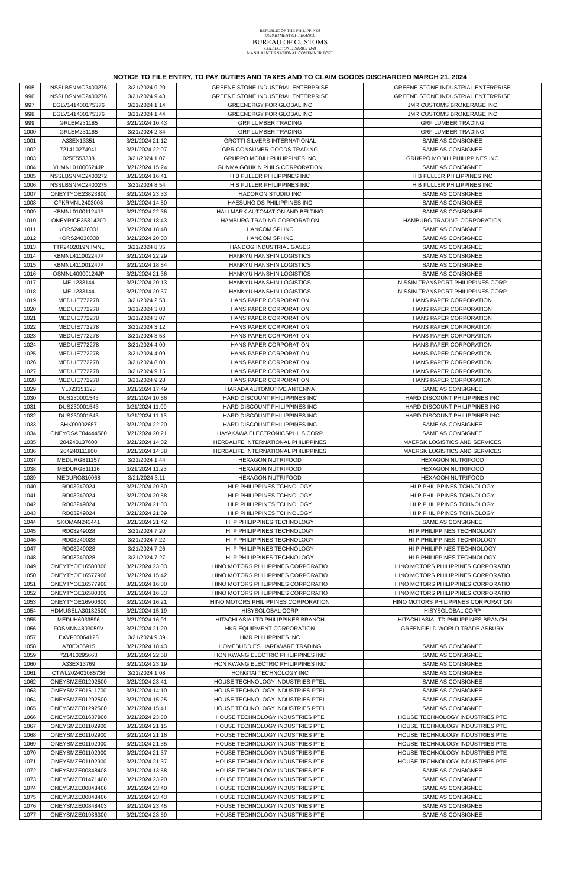REPUBLIC OF THE PHILIPPINES
DEPARTMENT OF FINANCE
BUREAU OF CUSTOMS
COLLECTION DISTRICT II-B
MANILA INTERNATIONAL CONTAINER PORT
NOTICE TO FILE ENTRY, TO PAY DUTIES AND TAXES AND TO CLAIM GOODS DISCHARGED MARCH 21, 2024
| 995 | NSSLBSNMC2400276 | 3/21/2024 9:20 | GREENE STONE INDUSTRIAL ENTERPRISE | GREENE STONE INDUSTRIAL ENTERPRISE |
| 996 | NSSLBSNMC2400276 | 3/21/2024 9:43 | GREENE STONE INDUSTRIAL ENTERPRISE | GREENE STONE INDUSTRIAL ENTERPRISE |
| 997 | EGLV141400175376 | 3/21/2024 1:14 | GREENERGY FOR GLOBAL INC | JMR CUSTOMS BROKERAGE INC |
| 998 | EGLV141400175376 | 3/21/2024 1:44 | GREENERGY FOR GLOBAL INC | JMR CUSTOMS BROKERAGE INC |
| 999 | GRLEM231185 | 3/21/2024 10:43 | GRF LUMBER TRADING | GRF LUMBER TRADING |
| 1000 | GRLEM231185 | 3/21/2024 2:34 | GRF LUMBER TRADING | GRF LUMBER TRADING |
| 1001 | A33EX13351 | 3/21/2024 21:12 | GROTTI SILVERS INTERNATIONAL | SAME AS CONSIGNEE |
| 1002 | 721410274941 | 3/21/2024 22:07 | GRR CONSUMER GOODS TRADING | SAME AS CONSIGNEE |
| 1003 | 025E553338 | 3/21/2024 1:07 | GRUPPO MOBILI PHILIPPINES INC | GRUPPO MOBILI PHILIPPINES INC |
| 1004 | YHMNL01000624JP | 3/21/2024 15:24 | GUNMA GOHKIN PHILS CORPORATION | SAME AS CONSIGNEE |
| 1005 | NSSLBSNMC2400272 | 3/21/2024 16:41 | H B FULLER PHILIPPINES INC | H B FULLER PHILIPPINES INC |
| 1006 | NSSLBSNMC2400275 | 3/21/2024 8:54 | H B FULLER PHILIPPINES INC | H B FULLER PHILIPPINES INC |
| 1007 | ONEYTYOE23823800 | 3/21/2024 23:33 | HADORON STUDIO INC | SAME AS CONSIGNEE |
| 1008 | CFKRMNL2403008 | 3/21/2024 14:50 | HAESUNG DS PHILIPPINES INC | SAME AS CONSIGNEE |
| 1009 | KBMNL01001124JP | 3/21/2024 22:36 | HALLMARK AUTOMATION AND BELTING | SAME AS CONSIGNEE |
| 1010 | ONEYRICE35814300 | 3/21/2024 18:43 | HAMBURG TRADING CORPORATION | HAMBURG TRADING CORPORATION |
| 1011 | KORS24030031 | 3/21/2024 18:48 | HANCOM SPI INC | SAME AS CONSIGNEE |
| 1012 | KORS24030030 | 3/21/2024 20:03 | HANCOM SPI INC | SAME AS CONSIGNEE |
| 1013 | TTP2402019NIIMNL | 3/21/2024 8:35 | HANDOG INDUSTRIAL GASES | SAME AS CONSIGNEE |
| 1014 | KBMNL41100224JP | 3/21/2024 22:29 | HANKYU HANSHIN LOGISTICS | SAME AS CONSIGNEE |
| 1015 | KBMNL41100124JP | 3/21/2024 18:54 | HANKYU HANSHIN LOGISTICS | SAME AS CONSIGNEE |
| 1016 | OSMNL40900124JP | 3/21/2024 21:36 | HANKYU HANSHIN LOGISTICS | SAME AS CONSIGNEE |
| 1017 | MEI1233144 | 3/21/2024 20:13 | HANKYU HANSHIN LOGISTICS | NISSIN TRANSPORT PHILIPPINES CORP |
| 1018 | MEI1233144 | 3/21/2024 20:37 | HANKYU HANSHIN LOGISTICS | NISSIN TRANSPORT PHILIPPINES CORP |
| 1019 | MEDUIE772278 | 3/21/2024 2:53 | HANS PAPER CORPORATION | HANS PAPER CORPORATION |
| 1020 | MEDUIE772278 | 3/21/2024 3:03 | HANS PAPER CORPORATION | HANS PAPER CORPORATION |
| 1021 | MEDUIE772278 | 3/21/2024 3:07 | HANS PAPER CORPORATION | HANS PAPER CORPORATION |
| 1022 | MEDUIE772278 | 3/21/2024 3:12 | HANS PAPER CORPORATION | HANS PAPER CORPORATION |
| 1023 | MEDUIE772278 | 3/21/2024 3:53 | HANS PAPER CORPORATION | HANS PAPER CORPORATION |
| 1024 | MEDUIE772278 | 3/21/2024 4:00 | HANS PAPER CORPORATION | HANS PAPER CORPORATION |
| 1025 | MEDUIE772278 | 3/21/2024 4:09 | HANS PAPER CORPORATION | HANS PAPER CORPORATION |
| 1026 | MEDUIE772278 | 3/21/2024 8:00 | HANS PAPER CORPORATION | HANS PAPER CORPORATION |
| 1027 | MEDUIE772278 | 3/21/2024 9:15 | HANS PAPER CORPORATION | HANS PAPER CORPORATION |
| 1028 | MEDUIE772278 | 3/21/2024 9:28 | HANS PAPER CORPORATION | HANS PAPER CORPORATION |
| 1029 | YLJ23351128 | 3/21/2024 17:49 | HARADA AUTOMOTIVE ANTENNA | SAME AS CONSIGNEE |
| 1030 | DUS230001543 | 3/21/2024 10:56 | HARD DISCOUNT PHILIPPINES INC | HARD DISCOUNT PHILIPPINES INC |
| 1031 | DUS230001543 | 3/21/2024 11:09 | HARD DISCOUNT PHILIPPINES INC | HARD DISCOUNT PHILIPPINES INC |
| 1032 | DUS230001543 | 3/21/2024 11:13 | HARD DISCOUNT PHILIPPINES INC | HARD DISCOUNT PHILIPPINES INC |
| 1033 | SHK00002687 | 3/21/2024 22:20 | HARD DISCOUNT PHILIPPINES INC | SAME AS CONSIGNEE |
| 1034 | ONEYOSAE04444500 | 3/21/2024 20:21 | HAYAKAWA ELECTRONICSPHILS CORP | SAME AS CONSIGNEE |
| 1035 | 204240137600 | 3/21/2024 14:02 | HERBALIFE INTERNATIONAL PHILIPPINES | MAERSK LOGISTICS AND SERVICES |
| 1036 | 204240111800 | 3/21/2024 14:38 | HERBALIFE INTERNATIONAL PHILIPPINES | MAERSK LOGISTICS AND SERVICES |
| 1037 | MEDURG811157 | 3/21/2024 1:44 | HEXAGON NUTRIFOOD | HEXAGON NUTRIFOOD |
| 1038 | MEDURG811116 | 3/21/2024 11:23 | HEXAGON NUTRIFOOD | HEXAGON NUTRIFOOD |
| 1039 | MEDURG810068 | 3/21/2024 3:11 | HEXAGON NUTRIFOOD | HEXAGON NUTRIFOOD |
| 1040 | RD03249024 | 3/21/2024 20:50 | HI P PHILIPPINES TCHNOLOGY | HI P PHILIPPINES TCHNOLOGY |
| 1041 | RD03249024 | 3/21/2024 20:58 | HI P PHILIPPINES TCHNOLOGY | HI P PHILIPPINES TCHNOLOGY |
| 1042 | RD03249024 | 3/21/2024 21:03 | HI P PHILIPPINES TCHNOLOGY | HI P PHILIPPINES TCHNOLOGY |
| 1043 | RD03249024 | 3/21/2024 21:09 | HI P PHILIPPINES TCHNOLOGY | HI P PHILIPPINES TCHNOLOGY |
| 1044 | SKOMAN243441 | 3/21/2024 21:42 | HI P PHILIPPINES TECHNOLOGY | SAME AS CONSIGNEE |
| 1045 | RD03249028 | 3/21/2024 7:20 | HI P PHILIPPINES TECHNOLOGY | HI P PHILIPPINES TECHNOLOGY |
| 1046 | RD03249028 | 3/21/2024 7:22 | HI P PHILIPPINES TECHNOLOGY | HI P PHILIPPINES TECHNOLOGY |
| 1047 | RD03249028 | 3/21/2024 7:26 | HI P PHILIPPINES TECHNOLOGY | HI P PHILIPPINES TECHNOLOGY |
| 1048 | RD03249028 | 3/21/2024 7:27 | HI P PHILIPPINES TECHNOLOGY | HI P PHILIPPINES TECHNOLOGY |
| 1049 | ONEYTYOE16580300 | 3/21/2024 23:03 | HINO MOTORS PHILIPPINES CORPORATIO | HINO MOTORS PHILIPPINES CORPORATIO |
| 1050 | ONEYTYOE16577900 | 3/21/2024 15:42 | HINO MOTORS PHILIPPINES CORPORATIO | HINO MOTORS PHILIPPINES CORPORATIO |
| 1051 | ONEYTYOE16577900 | 3/21/2024 16:00 | HINO MOTORS PHILIPPINES CORPORATIO | HINO MOTORS PHILIPPINES CORPORATIO |
| 1052 | ONEYTYOE16580300 | 3/21/2024 16:33 | HINO MOTORS PHILIPPINES CORPORATIO | HINO MOTORS PHILIPPINES CORPORATIO |
| 1053 | ONEYTYOE16900600 | 3/21/2024 16:21 | HINO MOTORS PHILIPPINES CORPORATION | HINO MOTORS PHILIPPINES CORPORATION |
| 1054 | HDMUSELA30132500 | 3/21/2024 15:19 | HISYSGLOBAL CORP | HISYSGLOBAL CORP |
| 1055 | MEDUH6039596 | 3/21/2024 16:01 | HITACHI ASIA LTD PHILIPPINES BRANCH | HITACHI ASIA LTD PHILIPPINES BRANCH |
| 1056 | FOSMNN4803059V | 3/21/2024 21:29 | HKR EQUIPMENT CORPORATION | GREENFIELD WORLD TRADE ASBURY |
| 1057 | EXVP00064128 | 3/21/2024 9:39 | HMR PHILIPPINES INC | |
| 1058 | A78EX05915 | 3/21/2024 18:43 | HOMEBUDDIES HARDWARE TRADING | SAME AS CONSIGNEE |
| 1059 | 721410295663 | 3/21/2024 22:58 | HON KWANG ELECTRIC PHILIPPINES INC | SAME AS CONSIGNEE |
| 1060 | A33EX13769 | 3/21/2024 23:19 | HON KWANG ELECTRIC PHILIPPINES INC | SAME AS CONSIGNEE |
| 1061 | CTWL202403085736 | 3/21/2024 1:08 | HONGTAI TECHNOLOGY INC | SAME AS CONSIGNEE |
| 1062 | ONEYSMZE01292500 | 3/21/2024 23:41 | HOUSE TECHNOLOGY INDUSTRIES PTEL | SAME AS CONSIGNEE |
| 1063 | ONEYSMZE01611700 | 3/21/2024 14:10 | HOUSE TECHNOLOGY INDUSTRIES PTEL | SAME AS CONSIGNEE |
| 1064 | ONEYSMZE01292500 | 3/21/2024 15:25 | HOUSE TECHNOLOGY INDUSTRIES PTEL | SAME AS CONSIGNEE |
| 1065 | ONEYSMZE01292500 | 3/21/2024 15:41 | HOUSE TECHNOLOGY INDUSTRIES PTEL | SAME AS CONSIGNEE |
| 1066 | ONEYSMZE01637800 | 3/21/2024 23:30 | HOUSE TECHNOLOGY INDUSTRIES PTE | HOUSE TECHNOLOGY INDUSTRIES PTE |
| 1067 | ONEYSMZE01102900 | 3/21/2024 21:15 | HOUSE TECHNOLOGY INDUSTRIES PTE | HOUSE TECHNOLOGY INDUSTRIES PTE |
| 1068 | ONEYSMZE01102900 | 3/21/2024 21:16 | HOUSE TECHNOLOGY INDUSTRIES PTE | HOUSE TECHNOLOGY INDUSTRIES PTE |
| 1069 | ONEYSMZE01102900 | 3/21/2024 21:35 | HOUSE TECHNOLOGY INDUSTRIES PTE | HOUSE TECHNOLOGY INDUSTRIES PTE |
| 1070 | ONEYSMZE01102900 | 3/21/2024 21:37 | HOUSE TECHNOLOGY INDUSTRIES PTE | HOUSE TECHNOLOGY INDUSTRIES PTE |
| 1071 | ONEYSMZE01102900 | 3/21/2024 21:37 | HOUSE TECHNOLOGY INDUSTRIES PTE | HOUSE TECHNOLOGY INDUSTRIES PTE |
| 1072 | ONEYSMZE00848408 | 3/21/2024 13:58 | HOUSE TECHNOLOGY INDUSTRIES PTE | SAME AS CONSIGNEE |
| 1073 | ONEYSMZE01471400 | 3/21/2024 23:20 | HOUSE TECHNOLOGY INDUSTRIES PTE | SAME AS CONSIGNEE |
| 1074 | ONEYSMZE00848406 | 3/21/2024 23:40 | HOUSE TECHNOLOGY INDUSTRIES PTE | SAME AS CONSIGNEE |
| 1075 | ONEYSMZE00848406 | 3/21/2024 23:43 | HOUSE TECHNOLOGY INDUSTRIES PTE | SAME AS CONSIGNEE |
| 1076 | ONEYSMZE00848403 | 3/21/2024 23:45 | HOUSE TECHNOLOGY INDUSTRIES PTE | SAME AS CONSIGNEE |
| 1077 | ONEYSMZE01936300 | 3/21/2024 23:59 | HOUSE TECHNOLOGY INDUSTRIES PTE | SAME AS CONSIGNEE |